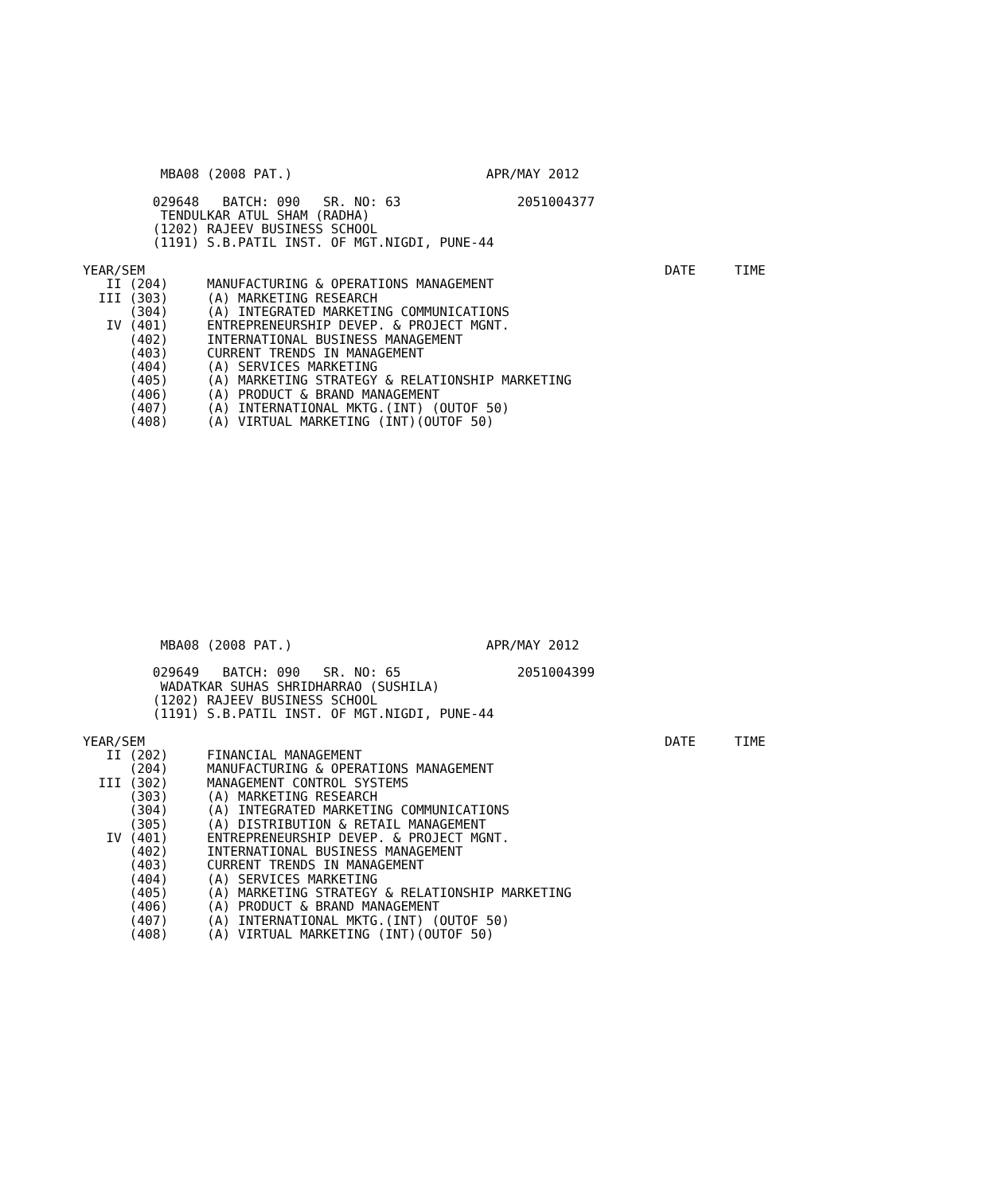MBA08 (2008 PAT.)                         APR/MAY 2012

         029648   BATCH: 090   SR. NO: 63               2051004377
          TENDULKAR ATUL SHAM (RADHA)
         (1202) RAJEEV BUSINESS SCHOOL
         (1191) S.B.PATIL INST. OF MGT.NIGDI, PUNE-44

YEAR/SEM                                                                   DATE     TIME
   II (204)     MANUFACTURING & OPERATIONS MANAGEMENT
  III (303)     (A) MARKETING RESEARCH
      (304)     (A) INTEGRATED MARKETING COMMUNICATIONS
   IV (401)     ENTREPRENEURSHIP DEVEP. & PROJECT MGNT.
      (402)     INTERNATIONAL BUSINESS MANAGEMENT
      (403)     CURRENT TRENDS IN MANAGEMENT
      (404)     (A) SERVICES MARKETING
      (405)     (A) MARKETING STRATEGY & RELATIONSHIP MARKETING
      (406)     (A) PRODUCT & BRAND MANAGEMENT
      (407)     (A) INTERNATIONAL MKTG.(INT) (OUTOF 50)
      (408)     (A) VIRTUAL MARKETING (INT)(OUTOF 50)
          MBA08 (2008 PAT.)                         APR/MAY 2012

         029649   BATCH: 090   SR. NO: 65               2051004399
          WADATKAR SUHAS SHRIDHARRAO (SUSHILA)
         (1202) RAJEEV BUSINESS SCHOOL
         (1191) S.B.PATIL INST. OF MGT.NIGDI, PUNE-44

YEAR/SEM                                                                   DATE     TIME
   II (202)     FINANCIAL MANAGEMENT
      (204)     MANUFACTURING & OPERATIONS MANAGEMENT
  III (302)     MANAGEMENT CONTROL SYSTEMS
      (303)     (A) MARKETING RESEARCH
      (304)     (A) INTEGRATED MARKETING COMMUNICATIONS
      (305)     (A) DISTRIBUTION & RETAIL MANAGEMENT
   IV (401)     ENTREPRENEURSHIP DEVEP. & PROJECT MGNT.
      (402)     INTERNATIONAL BUSINESS MANAGEMENT
      (403)     CURRENT TRENDS IN MANAGEMENT
      (404)     (A) SERVICES MARKETING
      (405)     (A) MARKETING STRATEGY & RELATIONSHIP MARKETING
      (406)     (A) PRODUCT & BRAND MANAGEMENT
      (407)     (A) INTERNATIONAL MKTG.(INT) (OUTOF 50)
      (408)     (A) VIRTUAL MARKETING (INT)(OUTOF 50)